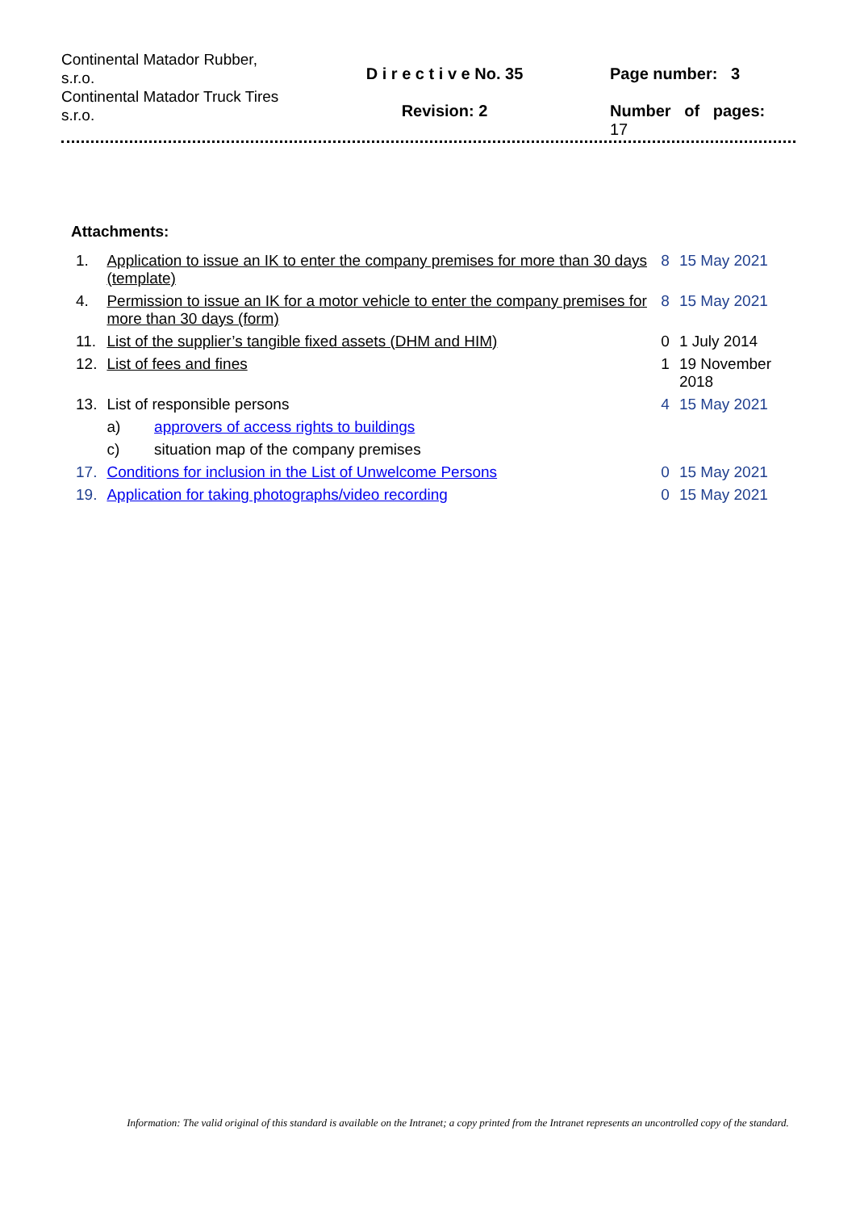Continental Matador Rubber, s.r.o.
Continental Matador Truck Tires s.r.o.
D i r e c t i v e No. 35
Revision: 2
Page number: 3
Number of pages:
17
Attachments:
| 1. | Application to issue an IK to enter the company premises for more than 30 days (template) | | 8 | 15 May 2021 |
| 4. | Permission to issue an IK for a motor vehicle to enter the company premises for more than 30 days (form) | | 8 | 15 May 2021 |
| 11. | List of the supplier’s tangible fixed assets (DHM and HIM) | | 0 | 1 July 2014 |
| 12. | List of fees and fines | | 1 | 19 November 2018 |
| 13. | List of responsible persons | | 4 | 15 May 2021 |
| | a) | approvers of access rights to buildings | | |
| | c) | situation map of the company premises | | |
| 17. | Conditions for inclusion in the List of Unwelcome Persons | | 0 | 15 May 2021 |
| 19. | Application for taking photographs/video recording | | 0 | 15 May 2021 |
Information: The valid original of this standard is available on the Intranet; a copy printed from the Intranet represents an uncontrolled copy of the standard.